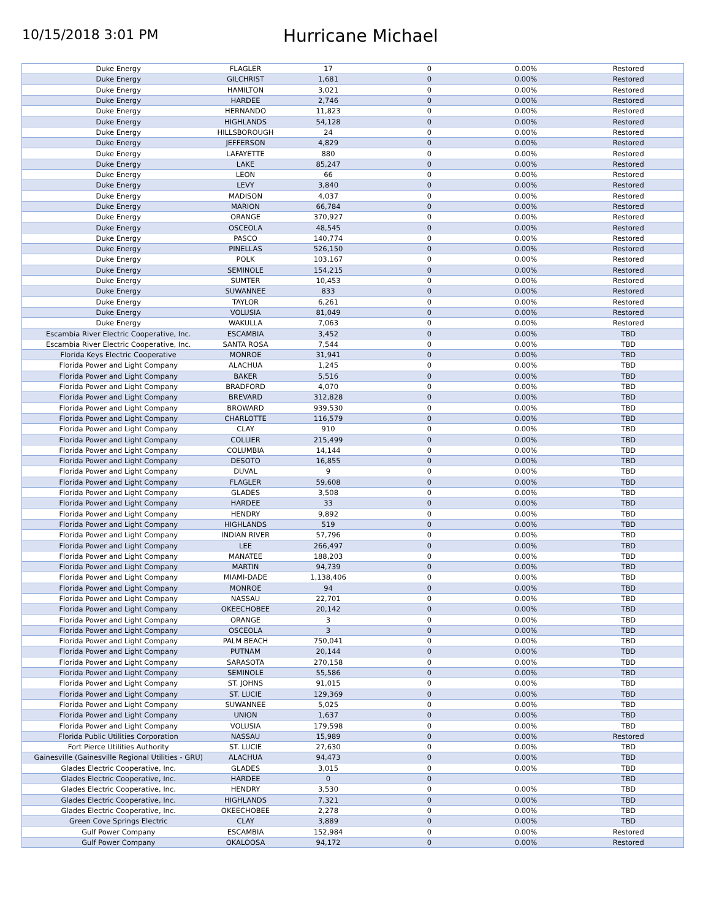10/15/2018 3:01 PM
Hurricane Michael
| Duke Energy | FLAGLER | 17 | 0 | 0.00% | Restored |
| Duke Energy | GILCHRIST | 1,681 | 0 | 0.00% | Restored |
| Duke Energy | HAMILTON | 3,021 | 0 | 0.00% | Restored |
| Duke Energy | HARDEE | 2,746 | 0 | 0.00% | Restored |
| Duke Energy | HERNANDO | 11,823 | 0 | 0.00% | Restored |
| Duke Energy | HIGHLANDS | 54,128 | 0 | 0.00% | Restored |
| Duke Energy | HILLSBOROUGH | 24 | 0 | 0.00% | Restored |
| Duke Energy | JEFFERSON | 4,829 | 0 | 0.00% | Restored |
| Duke Energy | LAFAYETTE | 880 | 0 | 0.00% | Restored |
| Duke Energy | LAKE | 85,247 | 0 | 0.00% | Restored |
| Duke Energy | LEON | 66 | 0 | 0.00% | Restored |
| Duke Energy | LEVY | 3,840 | 0 | 0.00% | Restored |
| Duke Energy | MADISON | 4,037 | 0 | 0.00% | Restored |
| Duke Energy | MARION | 66,784 | 0 | 0.00% | Restored |
| Duke Energy | ORANGE | 370,927 | 0 | 0.00% | Restored |
| Duke Energy | OSCEOLA | 48,545 | 0 | 0.00% | Restored |
| Duke Energy | PASCO | 140,774 | 0 | 0.00% | Restored |
| Duke Energy | PINELLAS | 526,150 | 0 | 0.00% | Restored |
| Duke Energy | POLK | 103,167 | 0 | 0.00% | Restored |
| Duke Energy | SEMINOLE | 154,215 | 0 | 0.00% | Restored |
| Duke Energy | SUMTER | 10,453 | 0 | 0.00% | Restored |
| Duke Energy | SUWANNEE | 833 | 0 | 0.00% | Restored |
| Duke Energy | TAYLOR | 6,261 | 0 | 0.00% | Restored |
| Duke Energy | VOLUSIA | 81,049 | 0 | 0.00% | Restored |
| Duke Energy | WAKULLA | 7,063 | 0 | 0.00% | Restored |
| Escambia River Electric Cooperative, Inc. | ESCAMBIA | 3,452 | 0 | 0.00% | TBD |
| Escambia River Electric Cooperative, Inc. | SANTA ROSA | 7,544 | 0 | 0.00% | TBD |
| Florida Keys Electric Cooperative | MONROE | 31,941 | 0 | 0.00% | TBD |
| Florida Power and Light Company | ALACHUA | 1,245 | 0 | 0.00% | TBD |
| Florida Power and Light Company | BAKER | 5,516 | 0 | 0.00% | TBD |
| Florida Power and Light Company | BRADFORD | 4,070 | 0 | 0.00% | TBD |
| Florida Power and Light Company | BREVARD | 312,828 | 0 | 0.00% | TBD |
| Florida Power and Light Company | BROWARD | 939,530 | 0 | 0.00% | TBD |
| Florida Power and Light Company | CHARLOTTE | 116,579 | 0 | 0.00% | TBD |
| Florida Power and Light Company | CLAY | 910 | 0 | 0.00% | TBD |
| Florida Power and Light Company | COLLIER | 215,499 | 0 | 0.00% | TBD |
| Florida Power and Light Company | COLUMBIA | 14,144 | 0 | 0.00% | TBD |
| Florida Power and Light Company | DESOTO | 16,855 | 0 | 0.00% | TBD |
| Florida Power and Light Company | DUVAL | 9 | 0 | 0.00% | TBD |
| Florida Power and Light Company | FLAGLER | 59,608 | 0 | 0.00% | TBD |
| Florida Power and Light Company | GLADES | 3,508 | 0 | 0.00% | TBD |
| Florida Power and Light Company | HARDEE | 33 | 0 | 0.00% | TBD |
| Florida Power and Light Company | HENDRY | 9,892 | 0 | 0.00% | TBD |
| Florida Power and Light Company | HIGHLANDS | 519 | 0 | 0.00% | TBD |
| Florida Power and Light Company | INDIAN RIVER | 57,796 | 0 | 0.00% | TBD |
| Florida Power and Light Company | LEE | 266,497 | 0 | 0.00% | TBD |
| Florida Power and Light Company | MANATEE | 188,203 | 0 | 0.00% | TBD |
| Florida Power and Light Company | MARTIN | 94,739 | 0 | 0.00% | TBD |
| Florida Power and Light Company | MIAMI-DADE | 1,138,406 | 0 | 0.00% | TBD |
| Florida Power and Light Company | MONROE | 94 | 0 | 0.00% | TBD |
| Florida Power and Light Company | NASSAU | 22,701 | 0 | 0.00% | TBD |
| Florida Power and Light Company | OKEECHOBEE | 20,142 | 0 | 0.00% | TBD |
| Florida Power and Light Company | ORANGE | 3 | 0 | 0.00% | TBD |
| Florida Power and Light Company | OSCEOLA | 3 | 0 | 0.00% | TBD |
| Florida Power and Light Company | PALM BEACH | 750,041 | 0 | 0.00% | TBD |
| Florida Power and Light Company | PUTNAM | 20,144 | 0 | 0.00% | TBD |
| Florida Power and Light Company | SARASOTA | 270,158 | 0 | 0.00% | TBD |
| Florida Power and Light Company | SEMINOLE | 55,586 | 0 | 0.00% | TBD |
| Florida Power and Light Company | ST. JOHNS | 91,015 | 0 | 0.00% | TBD |
| Florida Power and Light Company | ST. LUCIE | 129,369 | 0 | 0.00% | TBD |
| Florida Power and Light Company | SUWANNEE | 5,025 | 0 | 0.00% | TBD |
| Florida Power and Light Company | UNION | 1,637 | 0 | 0.00% | TBD |
| Florida Power and Light Company | VOLUSIA | 179,598 | 0 | 0.00% | TBD |
| Florida Public Utilities Corporation | NASSAU | 15,989 | 0 | 0.00% | Restored |
| Fort Pierce Utilities Authority | ST. LUCIE | 27,630 | 0 | 0.00% | TBD |
| Gainesville (Gainesville Regional Utilities - GRU) | ALACHUA | 94,473 | 0 | 0.00% | TBD |
| Glades Electric Cooperative, Inc. | GLADES | 3,015 | 0 | 0.00% | TBD |
| Glades Electric Cooperative, Inc. | HARDEE | 0 | 0 | | TBD |
| Glades Electric Cooperative, Inc. | HENDRY | 3,530 | 0 | 0.00% | TBD |
| Glades Electric Cooperative, Inc. | HIGHLANDS | 7,321 | 0 | 0.00% | TBD |
| Glades Electric Cooperative, Inc. | OKEECHOBEE | 2,278 | 0 | 0.00% | TBD |
| Green Cove Springs Electric | CLAY | 3,889 | 0 | 0.00% | TBD |
| Gulf Power Company | ESCAMBIA | 152,984 | 0 | 0.00% | Restored |
| Gulf Power Company | OKALOOSA | 94,172 | 0 | 0.00% | Restored |